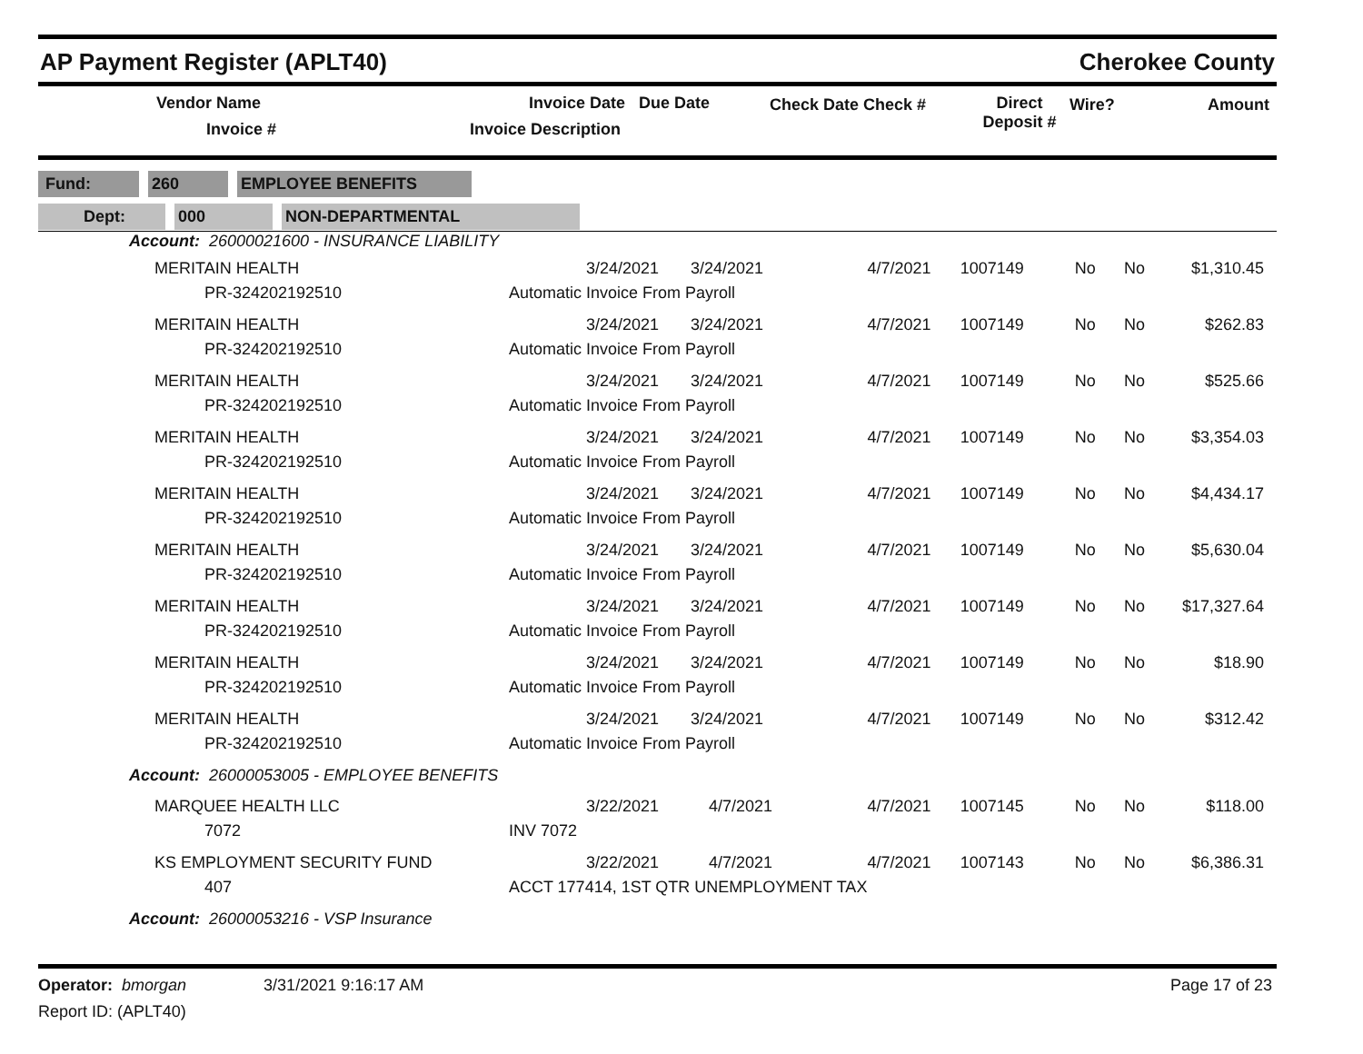AP Payment Register (APLT40) Cherokee County
Vendor Name
Invoice #
Invoice Date Due Date
Invoice Description
Check Date Check # Direct
Deposit #
Wire? Amount
Fund: 260 EMPLOYEE BENEFITS
Dept: 000 NON-DEPARTMENTAL
| Account: 26000021600 - INSURANCE LIABILITY | | | | | | | |
| MERITAIN HEALTH PR-324202192510 | 3/24/2021 3/24/2021 Automatic Invoice From Payroll | 4/7/2021 | 1007149 | No | No | $1,310.45 | |
| MERITAIN HEALTH PR-324202192510 | 3/24/2021 3/24/2021 Automatic Invoice From Payroll | 4/7/2021 | 1007149 | No | No | $262.83 | |
| MERITAIN HEALTH PR-324202192510 | 3/24/2021 3/24/2021 Automatic Invoice From Payroll | 4/7/2021 | 1007149 | No | No | $525.66 | |
| MERITAIN HEALTH PR-324202192510 | 3/24/2021 3/24/2021 Automatic Invoice From Payroll | 4/7/2021 | 1007149 | No | No | $3,354.03 | |
| MERITAIN HEALTH PR-324202192510 | 3/24/2021 3/24/2021 Automatic Invoice From Payroll | 4/7/2021 | 1007149 | No | No | $4,434.17 | |
| MERITAIN HEALTH PR-324202192510 | 3/24/2021 3/24/2021 Automatic Invoice From Payroll | 4/7/2021 | 1007149 | No | No | $5,630.04 | |
| MERITAIN HEALTH PR-324202192510 | 3/24/2021 3/24/2021 Automatic Invoice From Payroll | 4/7/2021 | 1007149 | No | No | $17,327.64 | |
| MERITAIN HEALTH PR-324202192510 | 3/24/2021 3/24/2021 Automatic Invoice From Payroll | 4/7/2021 | 1007149 | No | No | $18.90 | |
| MERITAIN HEALTH PR-324202192510 | 3/24/2021 3/24/2021 Automatic Invoice From Payroll | 4/7/2021 | 1007149 | No | No | $312.42 | |
| Account: 26000053005 - EMPLOYEE BENEFITS | | | | | | | |
| MARQUEE HEALTH LLC 7072 | 3/22/2021 4/7/2021 INV 7072 | 4/7/2021 | 1007145 | No | No | $118.00 | |
| KS EMPLOYMENT SECURITY FUND 407 | 3/22/2021 4/7/2021 ACCT 177414, 1ST QTR UNEMPLOYMENT TAX | 4/7/2021 | 1007143 | No | No | $6,386.31 | |
| Account: 26000053216 - VSP Insurance | | | | | | | |
Operator: bmorgan 3/31/2021 9:16:17 AM
Report ID: (APLT40)
Page 17 of 23